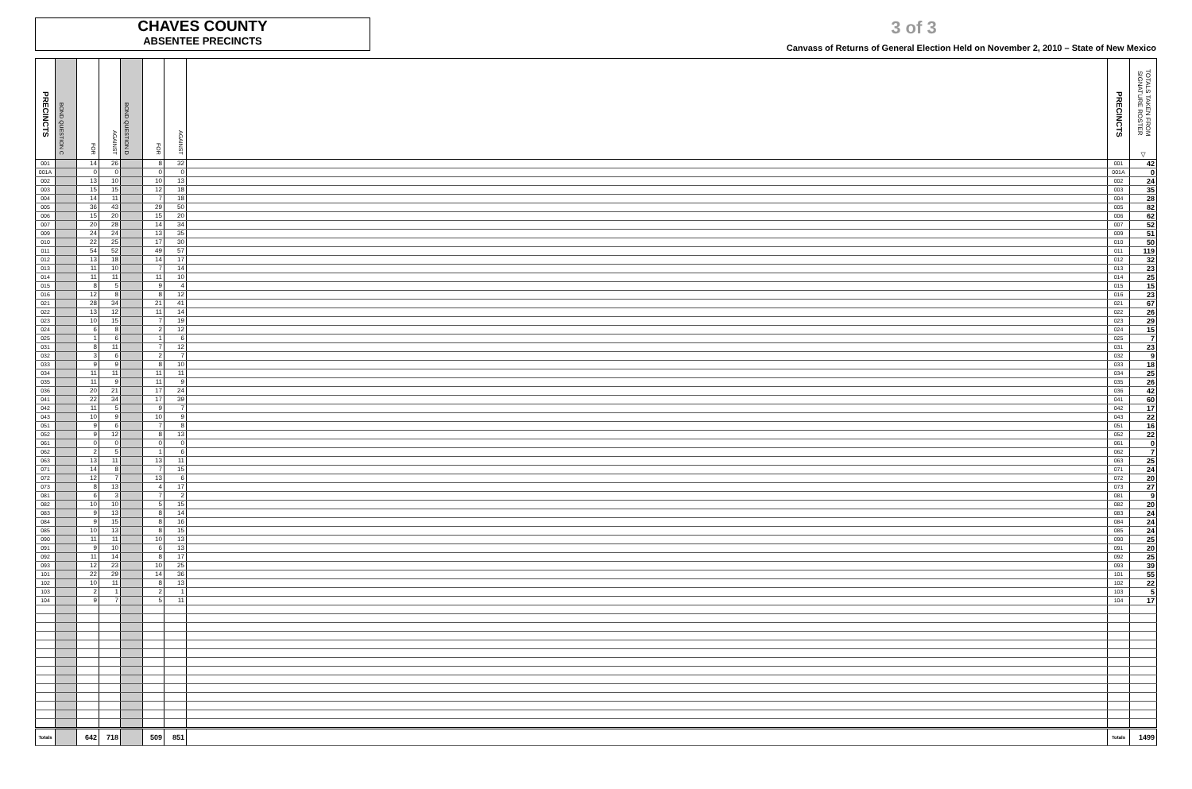CHAVES COUNTY
ABSENTEE PRECINCTS
3 of 3
Canvass of Returns of General Election Held on November 2, 2010 – State of New Mexico
| PRECINCTS | BOND QUESTION C | FOR | AGAINST | BOND QUESTION D | FOR | AGAINST | | PRECINCTS | TOTALS TAKEN FROM SIGNATURE ROSTER ▽ |
| --- | --- | --- | --- | --- | --- | --- | --- | --- | --- |
| 001 | | 14 | 26 | | 8 | 32 | | 001 | 42 |
| 001A | | 0 | 0 | | 0 | 0 | | 001A | 0 |
| 002 | | 13 | 10 | | 10 | 13 | | 002 | 24 |
| 003 | | 15 | 15 | | 12 | 18 | | 003 | 35 |
| 004 | | 14 | 11 | | 7 | 18 | | 004 | 28 |
| 005 | | 36 | 43 | | 29 | 50 | | 005 | 82 |
| 006 | | 15 | 20 | | 15 | 20 | | 006 | 62 |
| 007 | | 20 | 28 | | 14 | 34 | | 007 | 52 |
| 009 | | 24 | 24 | | 13 | 35 | | 009 | 51 |
| 010 | | 22 | 25 | | 17 | 30 | | 010 | 50 |
| 011 | | 54 | 52 | | 49 | 57 | | 011 | 119 |
| 012 | | 13 | 18 | | 14 | 17 | | 012 | 32 |
| 013 | | 11 | 10 | | 7 | 14 | | 013 | 23 |
| 014 | | 11 | 11 | | 11 | 10 | | 014 | 25 |
| 015 | | 8 | 5 | | 9 | 4 | | 015 | 15 |
| 016 | | 12 | 8 | | 8 | 12 | | 016 | 23 |
| 021 | | 28 | 34 | | 21 | 41 | | 021 | 67 |
| 022 | | 13 | 12 | | 11 | 14 | | 022 | 26 |
| 023 | | 10 | 15 | | 7 | 19 | | 023 | 29 |
| 024 | | 6 | 8 | | 2 | 12 | | 024 | 15 |
| 025 | | 1 | 6 | | 1 | 6 | | 025 | 7 |
| 031 | | 8 | 11 | | 7 | 12 | | 031 | 23 |
| 032 | | 3 | 6 | | 2 | 7 | | 032 | 9 |
| 033 | | 9 | 9 | | 8 | 10 | | 033 | 18 |
| 034 | | 11 | 11 | | 11 | 11 | | 034 | 25 |
| 035 | | 11 | 9 | | 11 | 9 | | 035 | 26 |
| 036 | | 20 | 21 | | 17 | 24 | | 036 | 42 |
| 041 | | 22 | 34 | | 17 | 39 | | 041 | 60 |
| 042 | | 11 | 5 | | 9 | 7 | | 042 | 17 |
| 043 | | 10 | 9 | | 10 | 9 | | 043 | 22 |
| 051 | | 9 | 6 | | 7 | 8 | | 051 | 16 |
| 052 | | 9 | 12 | | 8 | 13 | | 052 | 22 |
| 061 | | 0 | 0 | | 0 | 0 | | 061 | 0 |
| 062 | | 2 | 5 | | 1 | 6 | | 062 | 7 |
| 063 | | 13 | 11 | | 13 | 11 | | 063 | 25 |
| 071 | | 14 | 8 | | 7 | 15 | | 071 | 24 |
| 072 | | 12 | 7 | | 13 | 6 | | 072 | 20 |
| 073 | | 8 | 13 | | 4 | 17 | | 073 | 27 |
| 081 | | 6 | 3 | | 7 | 2 | | 081 | 9 |
| 082 | | 10 | 10 | | 5 | 15 | | 082 | 20 |
| 083 | | 9 | 13 | | 8 | 14 | | 083 | 24 |
| 084 | | 9 | 15 | | 8 | 16 | | 084 | 24 |
| 085 | | 10 | 13 | | 8 | 15 | | 085 | 24 |
| 090 | | 11 | 11 | | 10 | 13 | | 090 | 25 |
| 091 | | 9 | 10 | | 6 | 13 | | 091 | 20 |
| 092 | | 11 | 14 | | 8 | 17 | | 092 | 25 |
| 093 | | 12 | 23 | | 10 | 25 | | 093 | 39 |
| 101 | | 22 | 29 | | 14 | 36 | | 101 | 55 |
| 102 | | 10 | 11 | | 8 | 13 | | 102 | 22 |
| 103 | | 2 | 1 | | 2 | 1 | | 103 | 5 |
| 104 | | 9 | 7 | | 5 | 11 | | 104 | 17 |
| Totals | | 642 | 718 | | 509 | 851 | | Totals | 1499 |